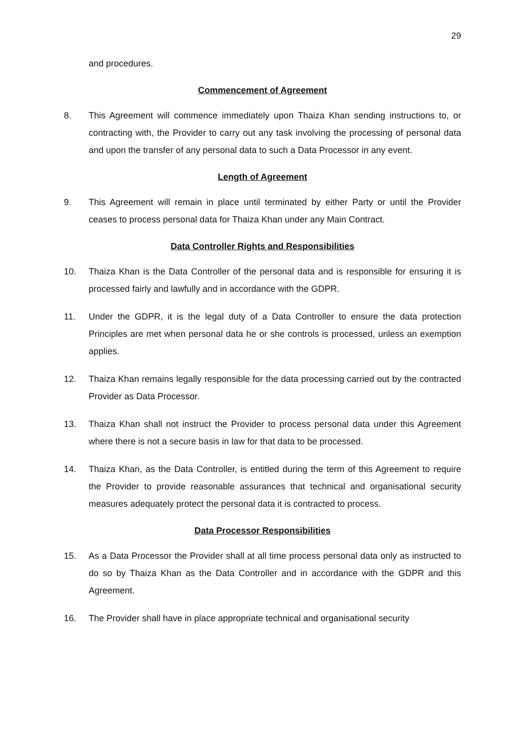29
and procedures.
Commencement of Agreement
8. This Agreement will commence immediately upon Thaiza Khan sending instructions to, or contracting with, the Provider to carry out any task involving the processing of personal data and upon the transfer of any personal data to such a Data Processor in any event.
Length of Agreement
9. This Agreement will remain in place until terminated by either Party or until the Provider ceases to process personal data for Thaiza Khan under any Main Contract.
Data Controller Rights and Responsibilities
10. Thaiza Khan is the Data Controller of the personal data and is responsible for ensuring it is processed fairly and lawfully and in accordance with the GDPR.
11. Under the GDPR, it is the legal duty of a Data Controller to ensure the data protection Principles are met when personal data he or she controls is processed, unless an exemption applies.
12. Thaiza Khan remains legally responsible for the data processing carried out by the contracted Provider as Data Processor.
13. Thaiza Khan shall not instruct the Provider to process personal data under this Agreement where there is not a secure basis in law for that data to be processed.
14. Thaiza Khan, as the Data Controller, is entitled during the term of this Agreement to require the Provider to provide reasonable assurances that technical and organisational security measures adequately protect the personal data it is contracted to process.
Data Processor Responsibilities
15. As a Data Processor the Provider shall at all time process personal data only as instructed to do so by Thaiza Khan as the Data Controller and in accordance with the GDPR and this Agreement.
16. The Provider shall have in place appropriate technical and organisational security